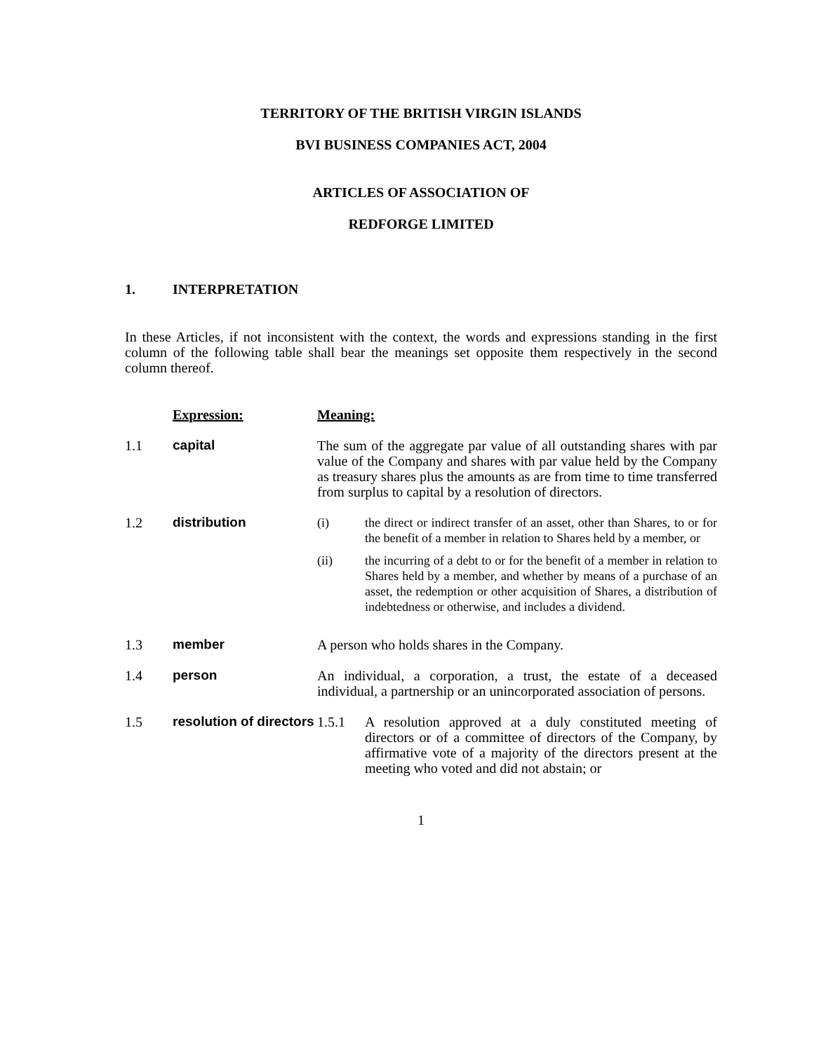TERRITORY OF THE BRITISH VIRGIN ISLANDS
BVI BUSINESS COMPANIES ACT, 2004
ARTICLES OF ASSOCIATION OF
REDFORGE LIMITED
1. INTERPRETATION
In these Articles, if not inconsistent with the context, the words and expressions standing in the first column of the following table shall bear the meanings set opposite them respectively in the second column thereof.
| | Expression: | Meaning: |
| 1.1 | capital | The sum of the aggregate par value of all outstanding shares with par value of the Company and shares with par value held by the Company as treasury shares plus the amounts as are from time to time transferred from surplus to capital by a resolution of directors. |
| 1.2 | distribution | (i) the direct or indirect transfer of an asset, other than Shares, to or for the benefit of a member in relation to Shares held by a member, or (ii) the incurring of a debt to or for the benefit of a member in relation to Shares held by a member, and whether by means of a purchase of an asset, the redemption or other acquisition of Shares, a distribution of indebtedness or otherwise, and includes a dividend. |
| 1.3 | member | A person who holds shares in the Company. |
| 1.4 | person | An individual, a corporation, a trust, the estate of a deceased individual, a partnership or an unincorporated association of persons. |
| 1.5 | resolution of directors | 1.5.1 A resolution approved at a duly constituted meeting of directors or of a committee of directors of the Company, by affirmative vote of a majority of the directors present at the meeting who voted and did not abstain; or |
1